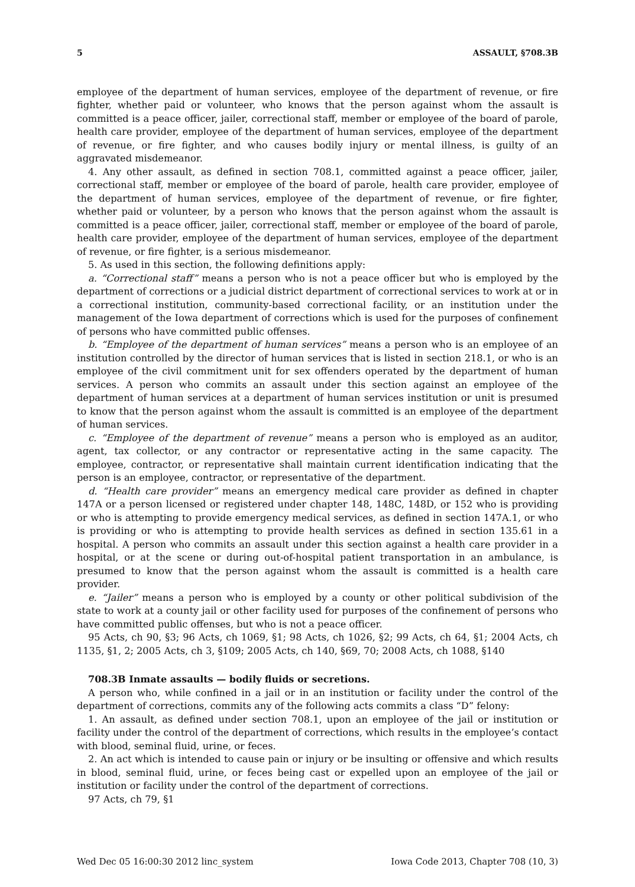5 ASSAULT, §708.3B
employee of the department of human services, employee of the department of revenue, or fire fighter, whether paid or volunteer, who knows that the person against whom the assault is committed is a peace officer, jailer, correctional staff, member or employee of the board of parole, health care provider, employee of the department of human services, employee of the department of revenue, or fire fighter, and who causes bodily injury or mental illness, is guilty of an aggravated misdemeanor.
4. Any other assault, as defined in section 708.1, committed against a peace officer, jailer, correctional staff, member or employee of the board of parole, health care provider, employee of the department of human services, employee of the department of revenue, or fire fighter, whether paid or volunteer, by a person who knows that the person against whom the assault is committed is a peace officer, jailer, correctional staff, member or employee of the board of parole, health care provider, employee of the department of human services, employee of the department of revenue, or fire fighter, is a serious misdemeanor.
5. As used in this section, the following definitions apply:
a. “Correctional staff” means a person who is not a peace officer but who is employed by the department of corrections or a judicial district department of correctional services to work at or in a correctional institution, community-based correctional facility, or an institution under the management of the Iowa department of corrections which is used for the purposes of confinement of persons who have committed public offenses.
b. “Employee of the department of human services” means a person who is an employee of an institution controlled by the director of human services that is listed in section 218.1, or who is an employee of the civil commitment unit for sex offenders operated by the department of human services. A person who commits an assault under this section against an employee of the department of human services at a department of human services institution or unit is presumed to know that the person against whom the assault is committed is an employee of the department of human services.
c. “Employee of the department of revenue” means a person who is employed as an auditor, agent, tax collector, or any contractor or representative acting in the same capacity. The employee, contractor, or representative shall maintain current identification indicating that the person is an employee, contractor, or representative of the department.
d. “Health care provider” means an emergency medical care provider as defined in chapter 147A or a person licensed or registered under chapter 148, 148C, 148D, or 152 who is providing or who is attempting to provide emergency medical services, as defined in section 147A.1, or who is providing or who is attempting to provide health services as defined in section 135.61 in a hospital. A person who commits an assault under this section against a health care provider in a hospital, or at the scene or during out-of-hospital patient transportation in an ambulance, is presumed to know that the person against whom the assault is committed is a health care provider.
e. “Jailer” means a person who is employed by a county or other political subdivision of the state to work at a county jail or other facility used for purposes of the confinement of persons who have committed public offenses, but who is not a peace officer.
95 Acts, ch 90, §3; 96 Acts, ch 1069, §1; 98 Acts, ch 1026, §2; 99 Acts, ch 64, §1; 2004 Acts, ch 1135, §1, 2; 2005 Acts, ch 3, §109; 2005 Acts, ch 140, §69, 70; 2008 Acts, ch 1088, §140
708.3B Inmate assaults — bodily fluids or secretions.
A person who, while confined in a jail or in an institution or facility under the control of the department of corrections, commits any of the following acts commits a class “D” felony:
1. An assault, as defined under section 708.1, upon an employee of the jail or institution or facility under the control of the department of corrections, which results in the employee’s contact with blood, seminal fluid, urine, or feces.
2. An act which is intended to cause pain or injury or be insulting or offensive and which results in blood, seminal fluid, urine, or feces being cast or expelled upon an employee of the jail or institution or facility under the control of the department of corrections.
97 Acts, ch 79, §1
Wed Dec 05 16:00:30 2012 linc_system Iowa Code 2013, Chapter 708 (10, 3)